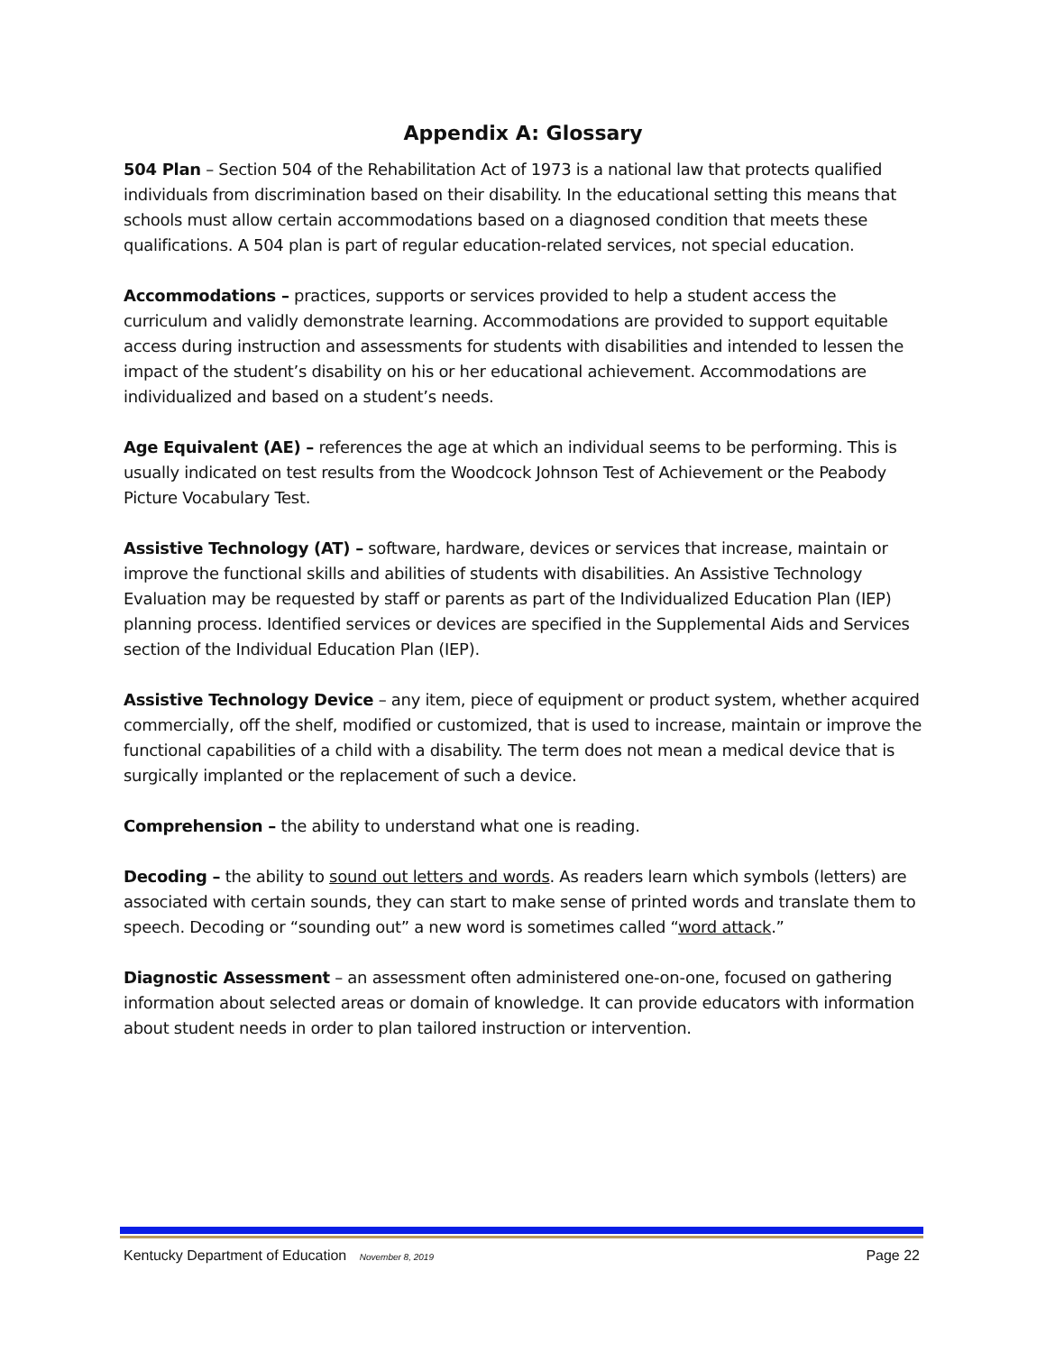Appendix A: Glossary
504 Plan – Section 504 of the Rehabilitation Act of 1973 is a national law that protects qualified individuals from discrimination based on their disability. In the educational setting this means that schools must allow certain accommodations based on a diagnosed condition that meets these qualifications. A 504 plan is part of regular education-related services, not special education.
Accommodations – practices, supports or services provided to help a student access the curriculum and validly demonstrate learning. Accommodations are provided to support equitable access during instruction and assessments for students with disabilities and intended to lessen the impact of the student’s disability on his or her educational achievement. Accommodations are individualized and based on a student’s needs.
Age Equivalent (AE) – references the age at which an individual seems to be performing. This is usually indicated on test results from the Woodcock Johnson Test of Achievement or the Peabody Picture Vocabulary Test.
Assistive Technology (AT) – software, hardware, devices or services that increase, maintain or improve the functional skills and abilities of students with disabilities. An Assistive Technology Evaluation may be requested by staff or parents as part of the Individualized Education Plan (IEP) planning process. Identified services or devices are specified in the Supplemental Aids and Services section of the Individual Education Plan (IEP).
Assistive Technology Device – any item, piece of equipment or product system, whether acquired commercially, off the shelf, modified or customized, that is used to increase, maintain or improve the functional capabilities of a child with a disability. The term does not mean a medical device that is surgically implanted or the replacement of such a device.
Comprehension – the ability to understand what one is reading.
Decoding – the ability to sound out letters and words. As readers learn which symbols (letters) are associated with certain sounds, they can start to make sense of printed words and translate them to speech. Decoding or “sounding out” a new word is sometimes called “word attack.”
Diagnostic Assessment – an assessment often administered one-on-one, focused on gathering information about selected areas or domain of knowledge. It can provide educators with information about student needs in order to plan tailored instruction or intervention.
Kentucky Department of Education November 8, 2019 Page 22